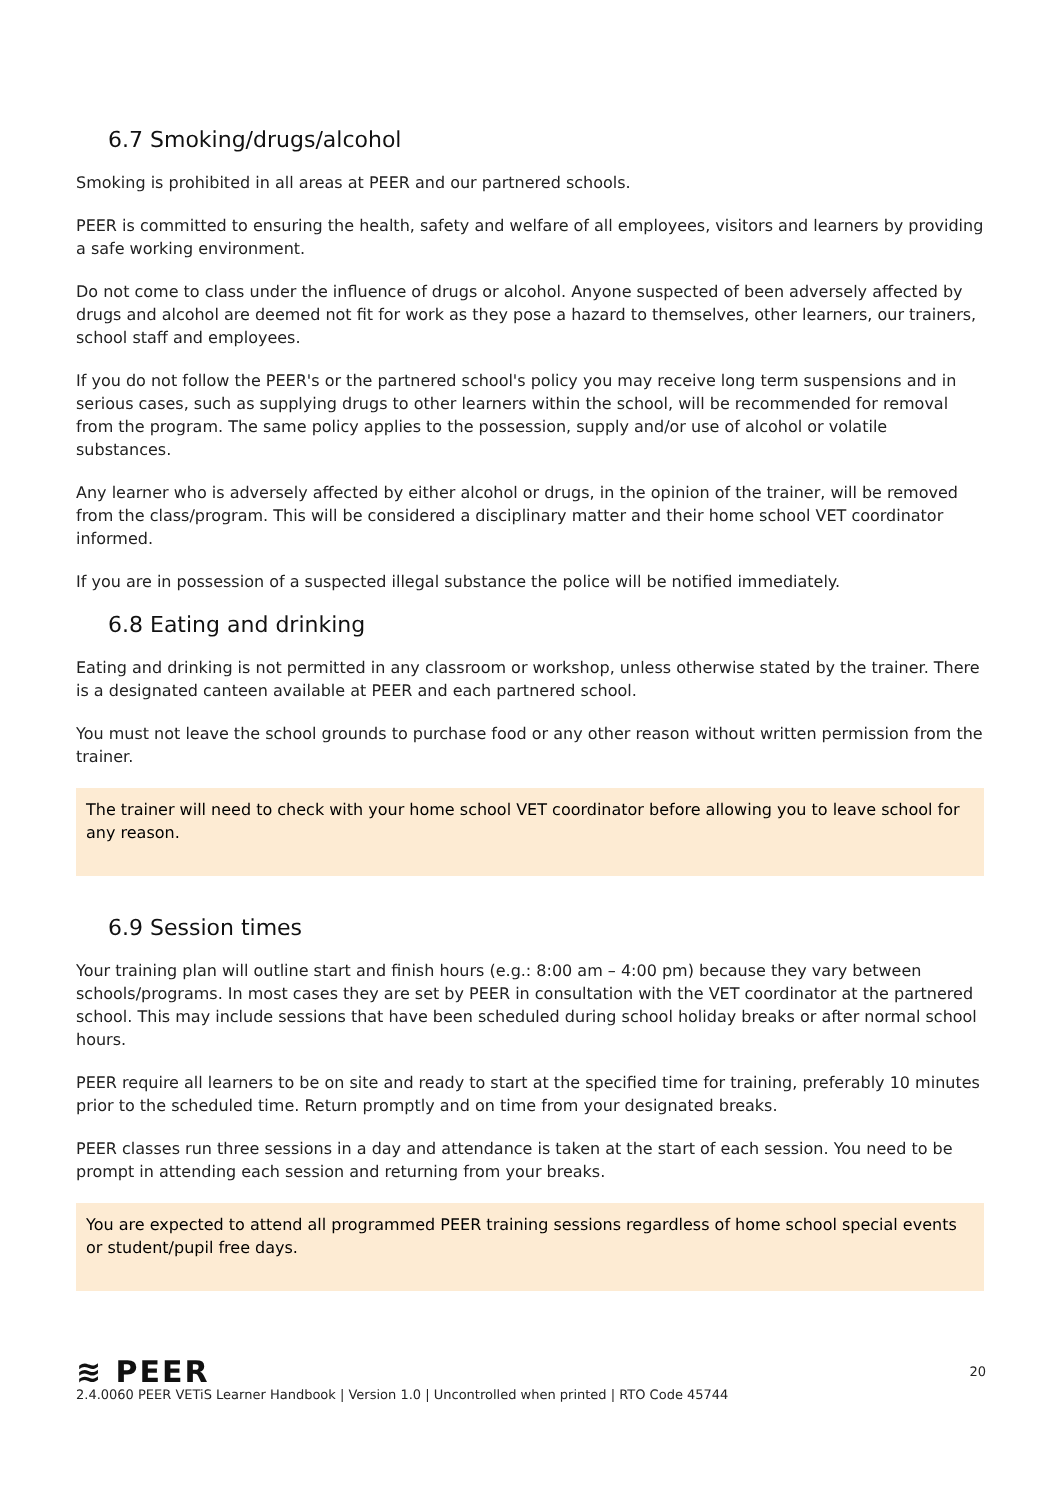6.7 Smoking/drugs/alcohol
Smoking is prohibited in all areas at PEER and our partnered schools.
PEER is committed to ensuring the health, safety and welfare of all employees, visitors and learners by providing a safe working environment.
Do not come to class under the influence of drugs or alcohol. Anyone suspected of been adversely affected by drugs and alcohol are deemed not fit for work as they pose a hazard to themselves, other learners, our trainers, school staff and employees.
If you do not follow the PEER's or the partnered school's policy you may receive long term suspensions and in serious cases, such as supplying drugs to other learners within the school, will be recommended for removal from the program. The same policy applies to the possession, supply and/or use of alcohol or volatile substances.
Any learner who is adversely affected by either alcohol or drugs, in the opinion of the trainer, will be removed from the class/program. This will be considered a disciplinary matter and their home school VET coordinator informed.
If you are in possession of a suspected illegal substance the police will be notified immediately.
6.8 Eating and drinking
Eating and drinking is not permitted in any classroom or workshop, unless otherwise stated by the trainer. There is a designated canteen available at PEER and each partnered school.
You must not leave the school grounds to purchase food or any other reason without written permission from the trainer.
The trainer will need to check with your home school VET coordinator before allowing you to leave school for any reason.
6.9 Session times
Your training plan will outline start and finish hours (e.g.: 8:00 am – 4:00 pm) because they vary between schools/programs. In most cases they are set by PEER in consultation with the VET coordinator at the partnered school. This may include sessions that have been scheduled during school holiday breaks or after normal school hours.
PEER require all learners to be on site and ready to start at the specified time for training, preferably 10 minutes prior to the scheduled time. Return promptly and on time from your designated breaks.
PEER classes run three sessions in a day and attendance is taken at the start of each session. You need to be prompt in attending each session and returning from your breaks.
You are expected to attend all programmed PEER training sessions regardless of home school special events or student/pupil free days.
20
≋ PEER
2.4.0060 PEER VETiS Learner Handbook | Version 1.0 | Uncontrolled when printed | RTO Code 45744